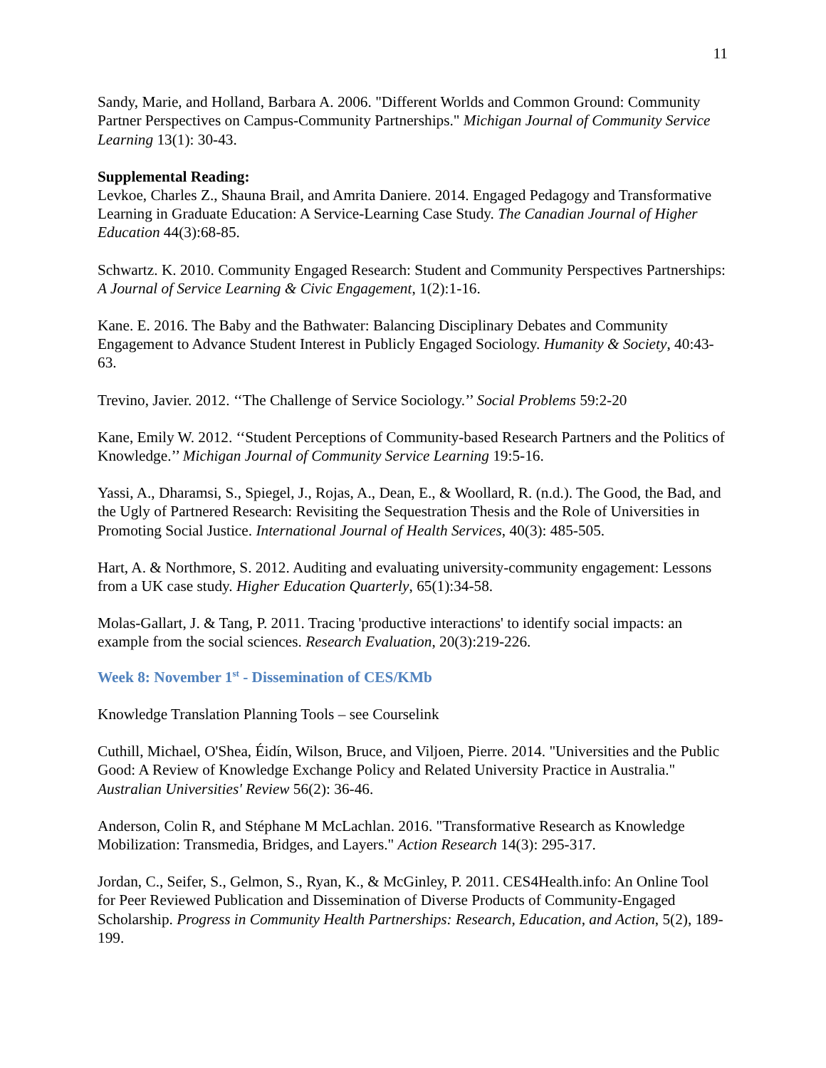11
Sandy, Marie, and Holland, Barbara A. 2006. "Different Worlds and Common Ground: Community Partner Perspectives on Campus-Community Partnerships." Michigan Journal of Community Service Learning 13(1): 30-43.
Supplemental Reading:
Levkoe, Charles Z., Shauna Brail, and Amrita Daniere. 2014. Engaged Pedagogy and Transformative Learning in Graduate Education: A Service-Learning Case Study. The Canadian Journal of Higher Education 44(3):68-85.
Schwartz. K. 2010. Community Engaged Research: Student and Community Perspectives Partnerships: A Journal of Service Learning & Civic Engagement, 1(2):1-16.
Kane. E. 2016. The Baby and the Bathwater: Balancing Disciplinary Debates and Community Engagement to Advance Student Interest in Publicly Engaged Sociology. Humanity & Society, 40:43-63.
Trevino, Javier. 2012. ‘‘The Challenge of Service Sociology.’’ Social Problems 59:2-20
Kane, Emily W. 2012. ‘‘Student Perceptions of Community-based Research Partners and the Politics of Knowledge.’’ Michigan Journal of Community Service Learning 19:5-16.
Yassi, A., Dharamsi, S., Spiegel, J., Rojas, A., Dean, E., & Woollard, R. (n.d.). The Good, the Bad, and the Ugly of Partnered Research: Revisiting the Sequestration Thesis and the Role of Universities in Promoting Social Justice. International Journal of Health Services, 40(3): 485-505.
Hart, A. & Northmore, S. 2012. Auditing and evaluating university-community engagement: Lessons from a UK case study. Higher Education Quarterly, 65(1):34-58.
Molas-Gallart, J. & Tang, P. 2011. Tracing 'productive interactions' to identify social impacts: an example from the social sciences. Research Evaluation, 20(3):219-226.
Week 8: November 1<sup>st</sup> - Dissemination of CES/KMb
Knowledge Translation Planning Tools – see Courselink
Cuthill, Michael, O'Shea, Éidín, Wilson, Bruce, and Viljoen, Pierre. 2014. "Universities and the Public Good: A Review of Knowledge Exchange Policy and Related University Practice in Australia." Australian Universities' Review 56(2): 36-46.
Anderson, Colin R, and Stéphane M McLachlan. 2016. "Transformative Research as Knowledge Mobilization: Transmedia, Bridges, and Layers." Action Research 14(3): 295-317.
Jordan, C., Seifer, S., Gelmon, S., Ryan, K., & McGinley, P. 2011. CES4Health.info: An Online Tool for Peer Reviewed Publication and Dissemination of Diverse Products of Community-Engaged Scholarship. Progress in Community Health Partnerships: Research, Education, and Action, 5(2), 189-199.